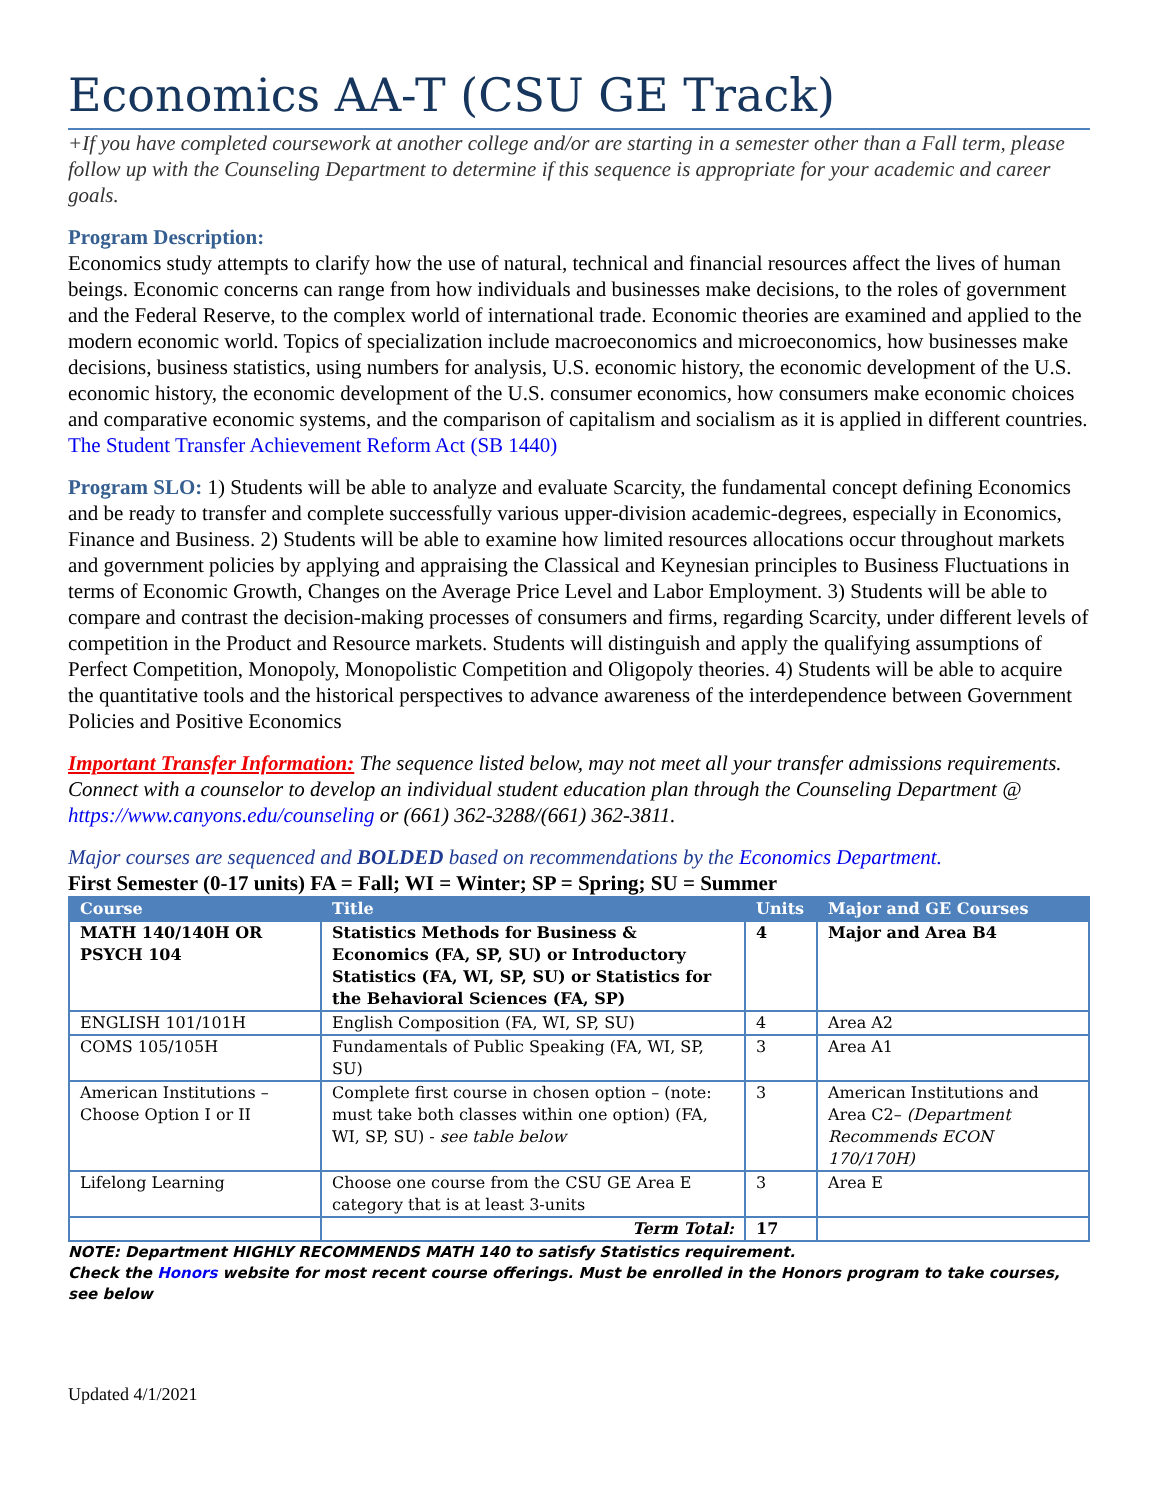Economics AA-T (CSU GE Track)
+If you have completed coursework at another college and/or are starting in a semester other than a Fall term, please follow up with the Counseling Department to determine if this sequence is appropriate for your academic and career goals.
Program Description:
Economics study attempts to clarify how the use of natural, technical and financial resources affect the lives of human beings. Economic concerns can range from how individuals and businesses make decisions, to the roles of government and the Federal Reserve, to the complex world of international trade. Economic theories are examined and applied to the modern economic world. Topics of specialization include macroeconomics and microeconomics, how businesses make decisions, business statistics, using numbers for analysis, U.S. economic history, the economic development of the U.S. economic history, the economic development of the U.S. consumer economics, how consumers make economic choices and comparative economic systems, and the comparison of capitalism and socialism as it is applied in different countries. The Student Transfer Achievement Reform Act (SB 1440)
Program SLO: 1) Students will be able to analyze and evaluate Scarcity, the fundamental concept defining Economics and be ready to transfer and complete successfully various upper-division academic-degrees, especially in Economics, Finance and Business. 2) Students will be able to examine how limited resources allocations occur throughout markets and government policies by applying and appraising the Classical and Keynesian principles to Business Fluctuations in terms of Economic Growth, Changes on the Average Price Level and Labor Employment. 3) Students will be able to compare and contrast the decision-making processes of consumers and firms, regarding Scarcity, under different levels of competition in the Product and Resource markets. Students will distinguish and apply the qualifying assumptions of Perfect Competition, Monopoly, Monopolistic Competition and Oligopoly theories. 4) Students will be able to acquire the quantitative tools and the historical perspectives to advance awareness of the interdependence between Government Policies and Positive Economics
Important Transfer Information: The sequence listed below, may not meet all your transfer admissions requirements. Connect with a counselor to develop an individual student education plan through the Counseling Department @ https://www.canyons.edu/counseling or (661) 362-3288/(661) 362-3811.
Major courses are sequenced and BOLDED based on recommendations by the Economics Department.
First Semester (0-17 units) FA = Fall; WI = Winter; SP = Spring; SU = Summer
| Course | Title | Units | Major and GE Courses |
| --- | --- | --- | --- |
| MATH 140/140H OR PSYCH 104 | Statistics Methods for Business & Economics (FA, SP, SU) or Introductory Statistics (FA, WI, SP, SU) or Statistics for the Behavioral Sciences (FA, SP) | 4 | Major and Area B4 |
| ENGLISH 101/101H | English Composition (FA, WI, SP, SU) | 4 | Area A2 |
| COMS 105/105H | Fundamentals of Public Speaking (FA, WI, SP, SU) | 3 | Area A1 |
| American Institutions – Choose Option I or II | Complete first course in chosen option – (note: must take both classes within one option) (FA, WI, SP, SU) - see table below | 3 | American Institutions and Area C2– (Department Recommends ECON 170/170H) |
| Lifelong Learning | Choose one course from the CSU GE Area E category that is at least 3-units | 3 | Area E |
| | Term Total: | 17 | |
NOTE: Department HIGHLY RECOMMENDS MATH 140 to satisfy Statistics requirement.
Check the Honors website for most recent course offerings. Must be enrolled in the Honors program to take courses, see below
Updated 4/1/2021